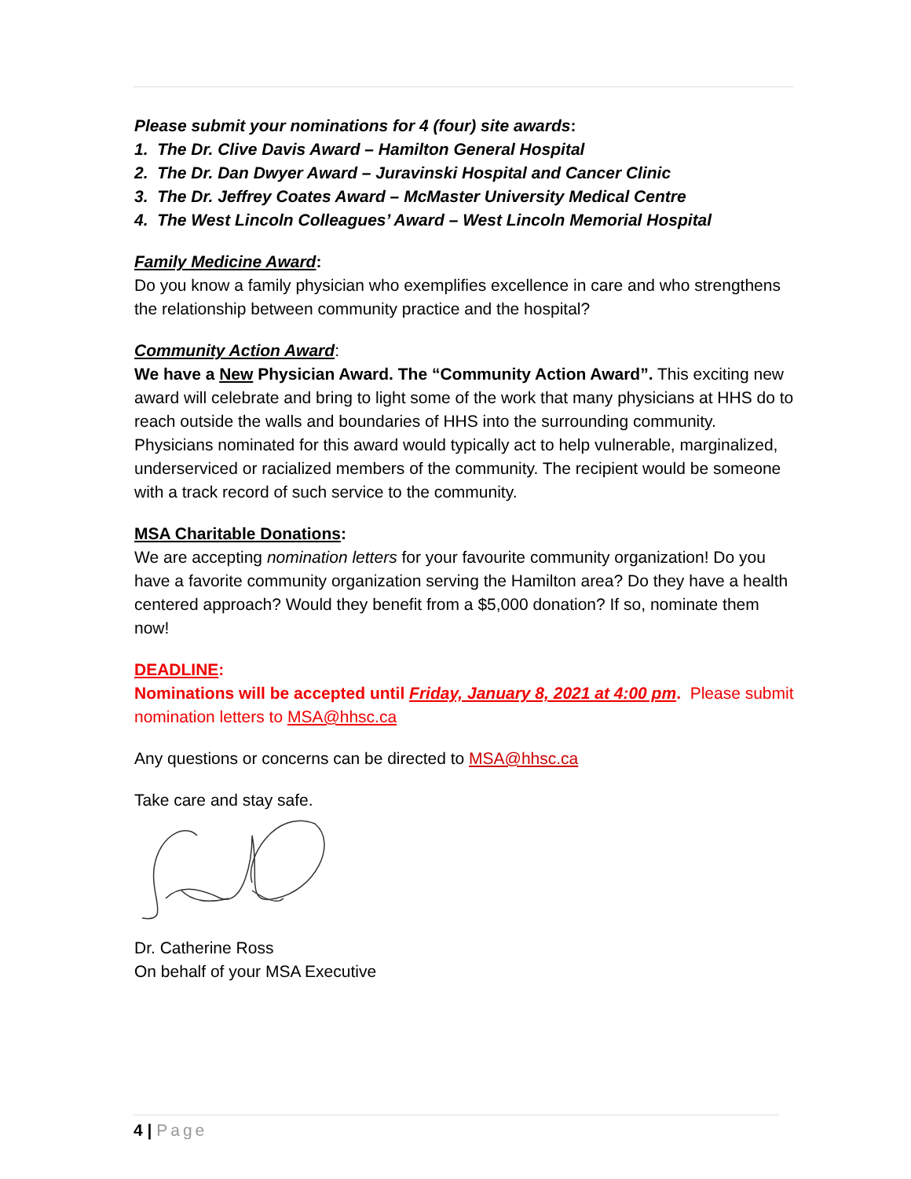Please submit your nominations for 4 (four) site awards:
1. The Dr. Clive Davis Award – Hamilton General Hospital
2. The Dr. Dan Dwyer Award – Juravinski Hospital and Cancer Clinic
3. The Dr. Jeffrey Coates Award – McMaster University Medical Centre
4. The West Lincoln Colleagues’ Award – West Lincoln Memorial Hospital
Family Medicine Award:
Do you know a family physician who exemplifies excellence in care and who strengthens the relationship between community practice and the hospital?
Community Action Award:
We have a New Physician Award. The “Community Action Award”. This exciting new award will celebrate and bring to light some of the work that many physicians at HHS do to reach outside the walls and boundaries of HHS into the surrounding community. Physicians nominated for this award would typically act to help vulnerable, marginalized, underserviced or racialized members of the community. The recipient would be someone with a track record of such service to the community.
MSA Charitable Donations:
We are accepting nomination letters for your favourite community organization! Do you have a favorite community organization serving the Hamilton area? Do they have a health centered approach? Would they benefit from a $5,000 donation? If so, nominate them now!
DEADLINE:
Nominations will be accepted until Friday, January 8, 2021 at 4:00 pm. Please submit nomination letters to MSA@hhsc.ca
Any questions or concerns can be directed to MSA@hhsc.ca
Take care and stay safe.
Dr. Catherine Ross
On behalf of your MSA Executive
4 | Page